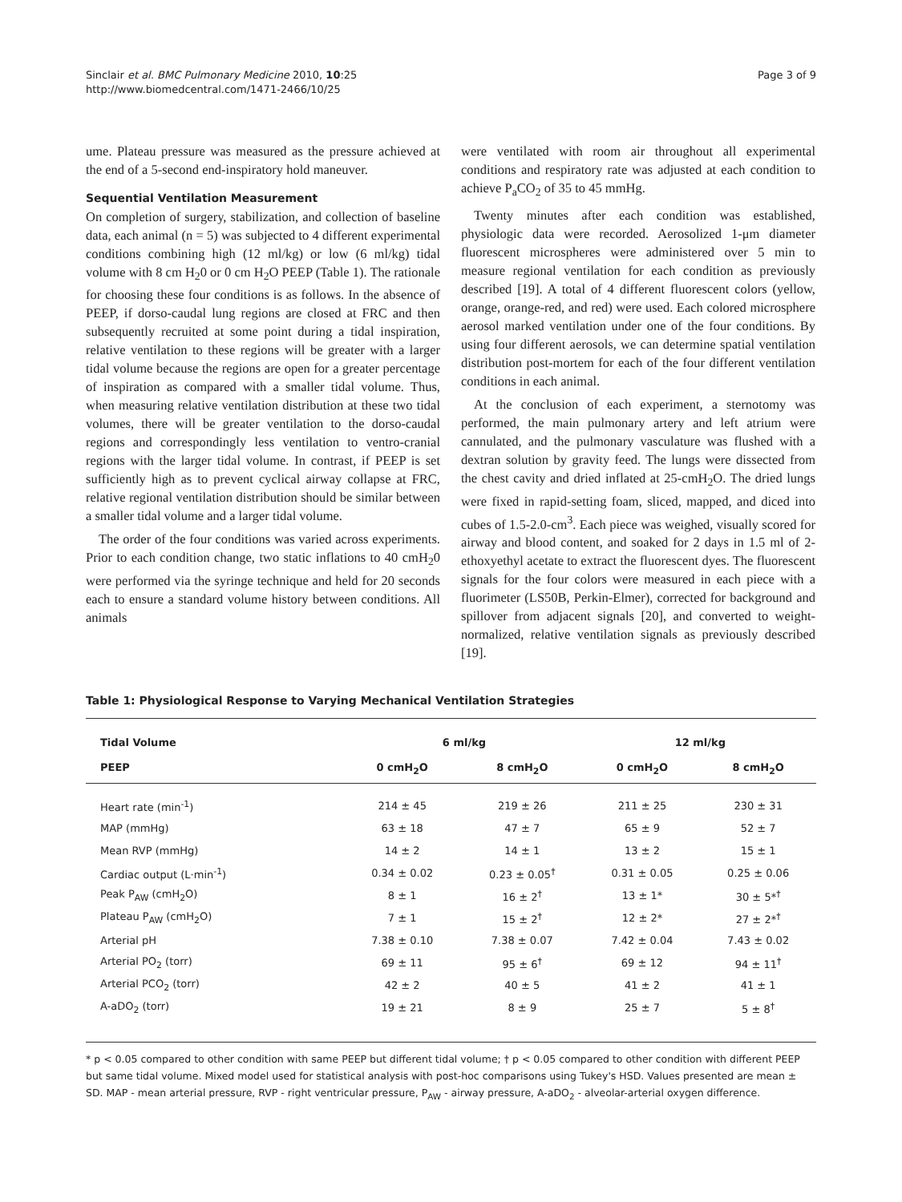Sinclair et al. BMC Pulmonary Medicine 2010, 10:25
http://www.biomedcentral.com/1471-2466/10/25
Page 3 of 9
ume. Plateau pressure was measured as the pressure achieved at the end of a 5-second end-inspiratory hold maneuver.
Sequential Ventilation Measurement
On completion of surgery, stabilization, and collection of baseline data, each animal (n = 5) was subjected to 4 different experimental conditions combining high (12 ml/kg) or low (6 ml/kg) tidal volume with 8 cm H<sub>2</sub>0 or 0 cm H<sub>2</sub>O PEEP (Table 1). The rationale for choosing these four conditions is as follows. In the absence of PEEP, if dorso-caudal lung regions are closed at FRC and then subsequently recruited at some point during a tidal inspiration, relative ventilation to these regions will be greater with a larger tidal volume because the regions are open for a greater percentage of inspiration as compared with a smaller tidal volume. Thus, when measuring relative ventilation distribution at these two tidal volumes, there will be greater ventilation to the dorso-caudal regions and correspondingly less ventilation to ventro-cranial regions with the larger tidal volume. In contrast, if PEEP is set sufficiently high as to prevent cyclical airway collapse at FRC, relative regional ventilation distribution should be similar between a smaller tidal volume and a larger tidal volume.
The order of the four conditions was varied across experiments. Prior to each condition change, two static inflations to 40 cmH<sub>2</sub>0 were performed via the syringe technique and held for 20 seconds each to ensure a standard volume history between conditions. All animals
were ventilated with room air throughout all experimental conditions and respiratory rate was adjusted at each condition to achieve P<sub>a</sub>CO<sub>2</sub> of 35 to 45 mmHg.
Twenty minutes after each condition was established, physiologic data were recorded. Aerosolized 1-μm diameter fluorescent microspheres were administered over 5 min to measure regional ventilation for each condition as previously described [19]. A total of 4 different fluorescent colors (yellow, orange, orange-red, and red) were used. Each colored microsphere aerosol marked ventilation under one of the four conditions. By using four different aerosols, we can determine spatial ventilation distribution post-mortem for each of the four different ventilation conditions in each animal.
At the conclusion of each experiment, a sternotomy was performed, the main pulmonary artery and left atrium were cannulated, and the pulmonary vasculature was flushed with a dextran solution by gravity feed. The lungs were dissected from the chest cavity and dried inflated at 25-cmH<sub>2</sub>O. The dried lungs were fixed in rapid-setting foam, sliced, mapped, and diced into cubes of 1.5-2.0-cm<sup>3</sup>. Each piece was weighed, visually scored for airway and blood content, and soaked for 2 days in 1.5 ml of 2-ethoxyethyl acetate to extract the fluorescent dyes. The fluorescent signals for the four colors were measured in each piece with a fluorimeter (LS50B, Perkin-Elmer), corrected for background and spillover from adjacent signals [20], and converted to weight-normalized, relative ventilation signals as previously described [19].
Table 1: Physiological Response to Varying Mechanical Ventilation Strategies
| Tidal Volume | 6 ml/kg | | 12 ml/kg | |
| --- | --- | --- | --- | --- |
| PEEP | 0 cmH<sub>2</sub>O | 8 cmH<sub>2</sub>O | 0 cmH<sub>2</sub>O | 8 cmH<sub>2</sub>O |
| Heart rate (min<sup>-1</sup>) | 214 ± 45 | 219 ± 26 | 211 ± 25 | 230 ± 31 |
| MAP (mmHg) | 63 ± 18 | 47 ± 7 | 65 ± 9 | 52 ± 7 |
| Mean RVP (mmHg) | 14 ± 2 | 14 ± 1 | 13 ± 2 | 15 ± 1 |
| Cardiac output (L·min<sup>-1</sup>) | 0.34 ± 0.02 | 0.23 ± 0.05<sup>†</sup> | 0.31 ± 0.05 | 0.25 ± 0.06 |
| Peak P<sub>AW</sub> (cmH<sub>2</sub>O) | 8 ± 1 | 16 ± 2<sup>†</sup> | 13 ± 1* | 30 ± 5*<sup>†</sup> |
| Plateau P<sub>AW</sub> (cmH<sub>2</sub>O) | 7 ± 1 | 15 ± 2<sup>†</sup> | 12 ± 2* | 27 ± 2*<sup>†</sup> |
| Arterial pH | 7.38 ± 0.10 | 7.38 ± 0.07 | 7.42 ± 0.04 | 7.43 ± 0.02 |
| Arterial PO<sub>2</sub> (torr) | 69 ± 11 | 95 ± 6<sup>†</sup> | 69 ± 12 | 94 ± 11<sup>†</sup> |
| Arterial PCO<sub>2</sub> (torr) | 42 ± 2 | 40 ± 5 | 41 ± 2 | 41 ± 1 |
| A-aDO<sub>2</sub> (torr) | 19 ± 21 | 8 ± 9 | 25 ± 7 | 5 ± 8<sup>†</sup> |
* p < 0.05 compared to other condition with same PEEP but different tidal volume; † p < 0.05 compared to other condition with different PEEP but same tidal volume. Mixed model used for statistical analysis with post-hoc comparisons using Tukey's HSD. Values presented are mean ± SD. MAP - mean arterial pressure, RVP - right ventricular pressure, P<sub>AW</sub> - airway pressure, A-aDO<sub>2</sub> - alveolar-arterial oxygen difference.